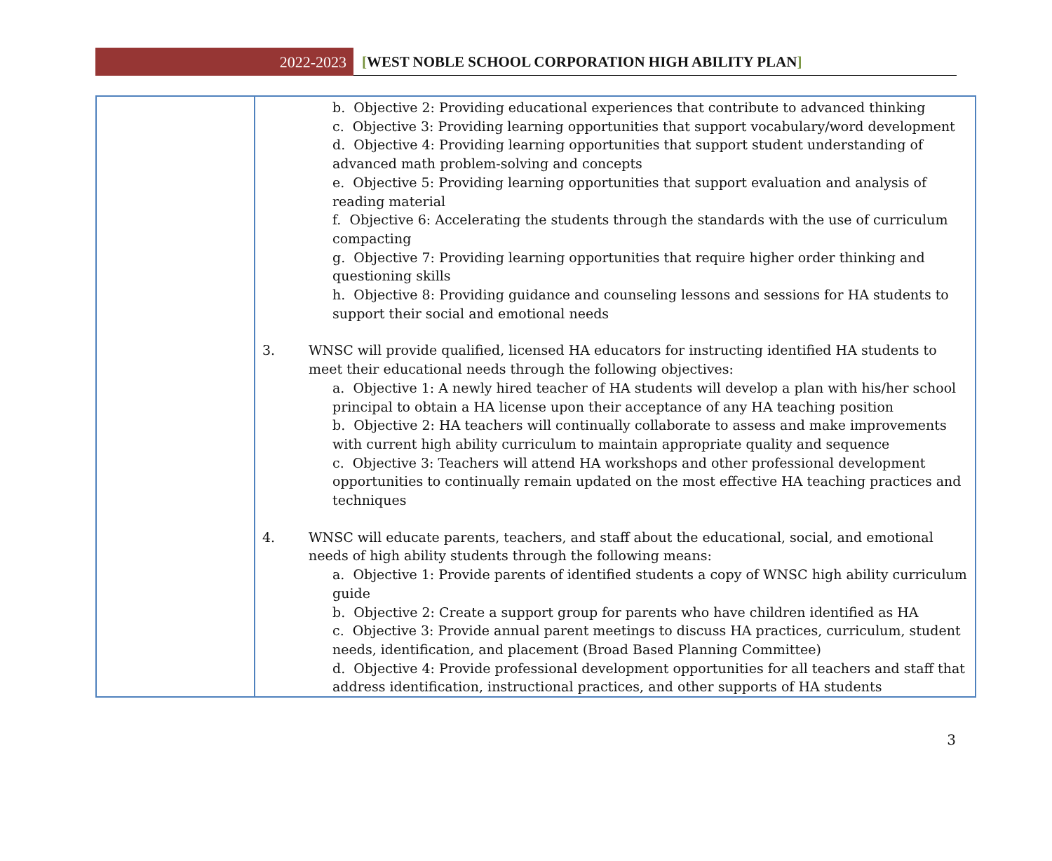2022-2023
[WEST NOBLE SCHOOL CORPORATION HIGH ABILITY PLAN]
| | b. Objective 2: Providing educational experiences that contribute to advanced thinking c. Objective 3: Providing learning opportunities that support vocabulary/word development d. Objective 4: Providing learning opportunities that support student understanding of advanced math problem-solving and concepts e. Objective 5: Providing learning opportunities that support evaluation and analysis of reading material f. Objective 6: Accelerating the students through the standards with the use of curriculum compacting g. Objective 7: Providing learning opportunities that require higher order thinking and questioning skills h. Objective 8: Providing guidance and counseling lessons and sessions for HA students to support their social and emotional needs 3. WNSC will provide qualified, licensed HA educators for instructing identified HA students to meet their educational needs through the following objectives: a. Objective 1: A newly hired teacher of HA students will develop a plan with his/her school principal to obtain a HA license upon their acceptance of any HA teaching position b. Objective 2: HA teachers will continually collaborate to assess and make improvements with current high ability curriculum to maintain appropriate quality and sequence c. Objective 3: Teachers will attend HA workshops and other professional development opportunities to continually remain updated on the most effective HA teaching practices and techniques 4. WNSC will educate parents, teachers, and staff about the educational, social, and emotional needs of high ability students through the following means: a. Objective 1: Provide parents of identified students a copy of WNSC high ability curriculum guide b. Objective 2: Create a support group for parents who have children identified as HA c. Objective 3: Provide annual parent meetings to discuss HA practices, curriculum, student needs, identification, and placement (Broad Based Planning Committee) d. Objective 4: Provide professional development opportunities for all teachers and staff that address identification, instructional practices, and other supports of HA students |
3